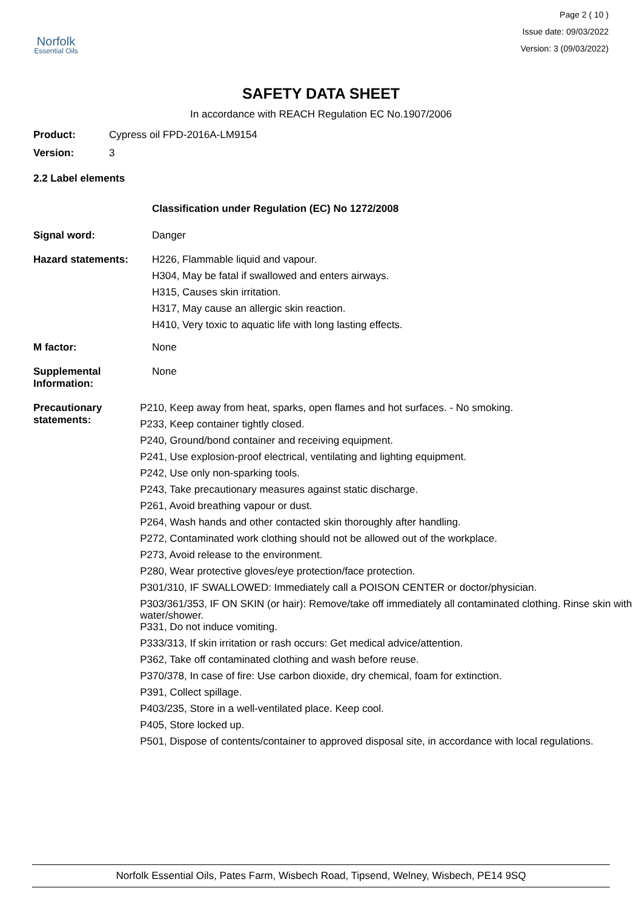Norfolk
Essential Oils
Page 2 ( 10 )
Issue date: 09/03/2022
Version: 3 (09/03/2022)
SAFETY DATA SHEET
In accordance with REACH Regulation EC No.1907/2006
Product: Cypress oil FPD-2016A-LM9154
Version: 3
2.2 Label elements
Classification under Regulation (EC) No 1272/2008
Signal word: Danger
Hazard statements:
H226, Flammable liquid and vapour.
H304, May be fatal if swallowed and enters airways.
H315, Causes skin irritation.
H317, May cause an allergic skin reaction.
H410, Very toxic to aquatic life with long lasting effects.
M factor: None
Supplemental Information:
None
Precautionary statements:
P210, Keep away from heat, sparks, open flames and hot surfaces. - No smoking.
P233, Keep container tightly closed.
P240, Ground/bond container and receiving equipment.
P241, Use explosion-proof electrical, ventilating and lighting equipment.
P242, Use only non-sparking tools.
P243, Take precautionary measures against static discharge.
P261, Avoid breathing vapour or dust.
P264, Wash hands and other contacted skin thoroughly after handling.
P272, Contaminated work clothing should not be allowed out of the workplace.
P273, Avoid release to the environment.
P280, Wear protective gloves/eye protection/face protection.
P301/310, IF SWALLOWED: Immediately call a POISON CENTER or doctor/physician.
P303/361/353, IF ON SKIN (or hair): Remove/take off immediately all contaminated clothing. Rinse skin with water/shower.
P331, Do not induce vomiting.
P333/313, If skin irritation or rash occurs: Get medical advice/attention.
P362, Take off contaminated clothing and wash before reuse.
P370/378, In case of fire: Use carbon dioxide, dry chemical, foam for extinction.
P391, Collect spillage.
P403/235, Store in a well-ventilated place. Keep cool.
P405, Store locked up.
P501, Dispose of contents/container to approved disposal site, in accordance with local regulations.
Norfolk Essential Oils, Pates Farm, Wisbech Road, Tipsend, Welney, Wisbech, PE14 9SQ